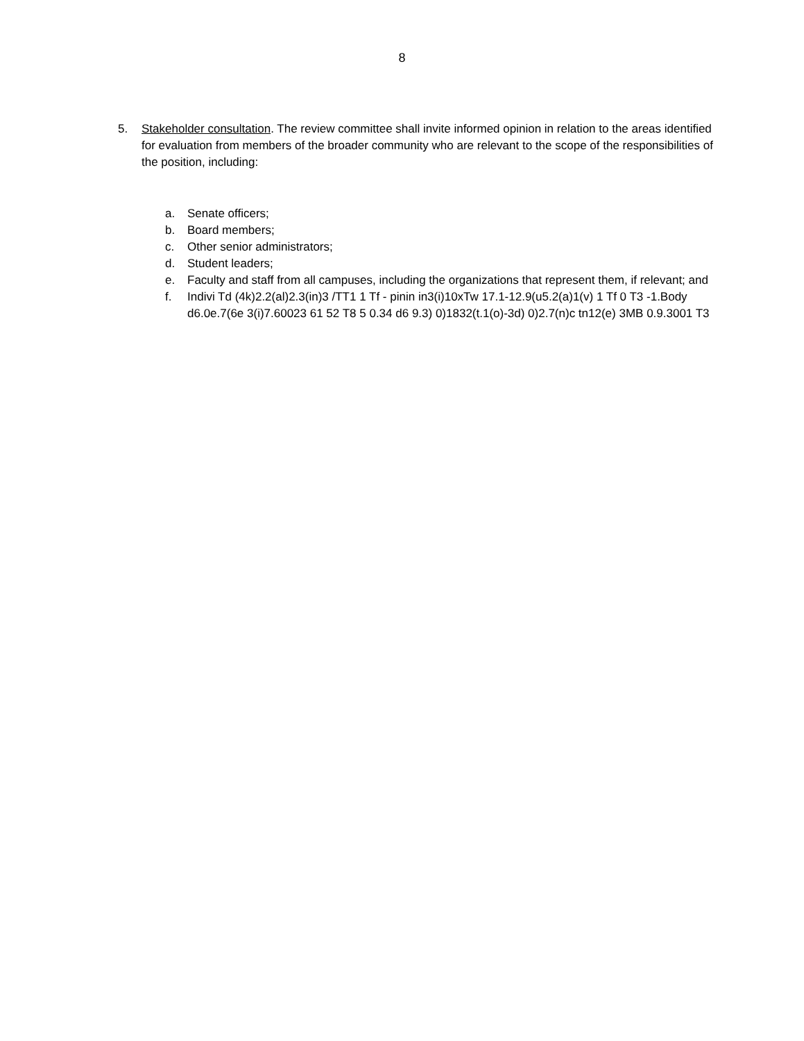8
5. Stakeholder consultation. The review committee shall invite informed opinion in relation to the areas identified for evaluation from members of the broader community who are relevant to the scope of the responsibilities of the position, including:
a. Senate officers;
b. Board members;
c. Other senior administrators;
d. Student leaders;
e. Faculty and staff from all campuses, including the organizations that represent them, if relevant; and
f. Indivi Td (4k)2.2(al)2.3(in)3 /TT1 1 Tf - pinin in3(i)10xTw 17.1-12.9(u5.2(a)1(v) 1 Tf 0 T3 -1.Body
d6.0e.7(6e 3(i)7.60023 61 52 T8 5 0.34 d6 9.3) 0)1832(t.1(o)-3d) 0)2.7(n)c tn12(e) 3MB 0.9.3001 T3